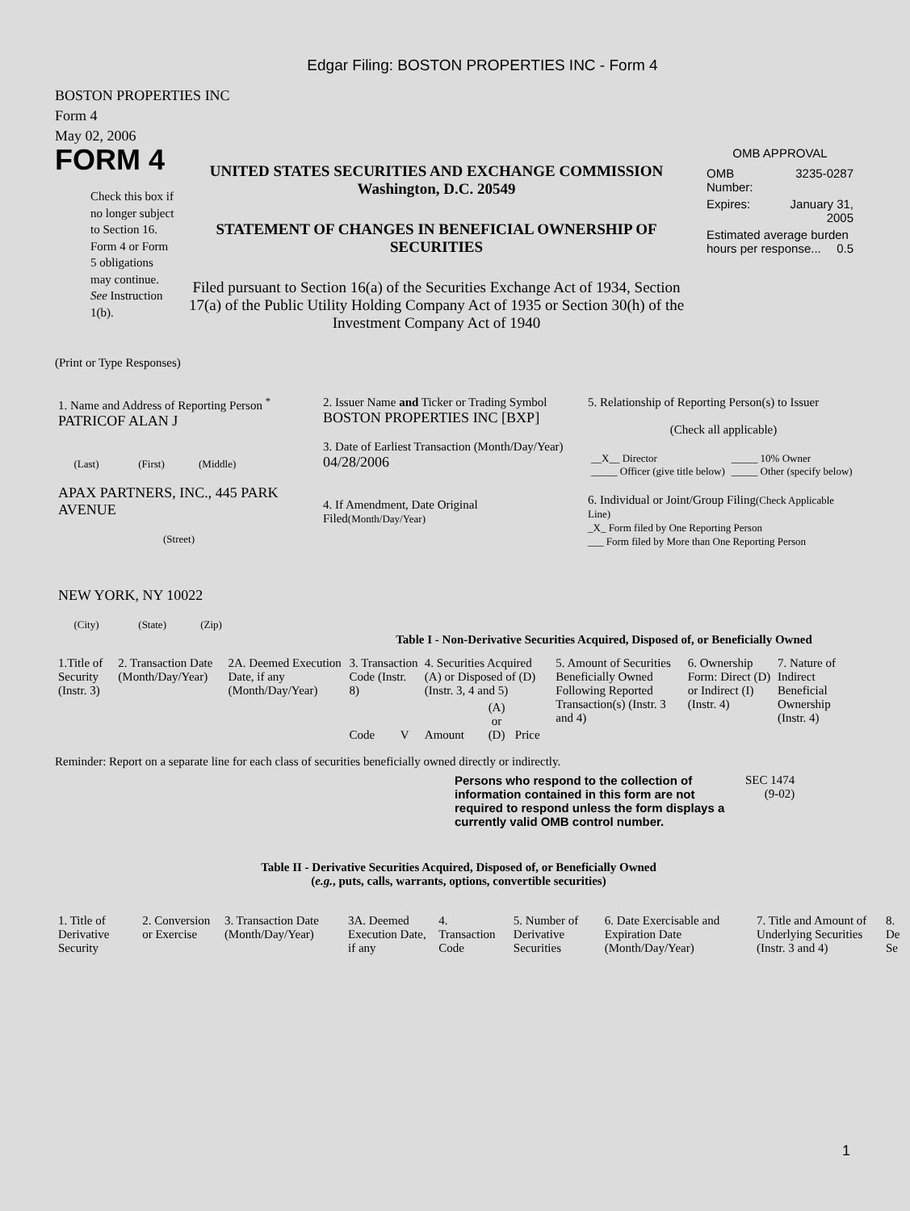Edgar Filing: BOSTON PROPERTIES INC - Form 4
BOSTON PROPERTIES INC
Form 4
May 02, 2006
FORM 4
Check this box if no longer subject to Section 16. Form 4 or Form 5 obligations may continue. See Instruction 1(b).
UNITED STATES SECURITIES AND EXCHANGE COMMISSION
Washington, D.C. 20549
STATEMENT OF CHANGES IN BENEFICIAL OWNERSHIP OF SECURITIES
Filed pursuant to Section 16(a) of the Securities Exchange Act of 1934, Section 17(a) of the Public Utility Holding Company Act of 1935 or Section 30(h) of the Investment Company Act of 1940
OMB APPROVAL
| OMB Number: | 3235-0287 |
| Expires: | January 31, 2005 |
| Estimated average burden hours per response... 0.5 | |
(Print or Type Responses)
| 1. Name and Address of Reporting Person <sup>*</sup> PATRICOF ALAN J (Last) (First) (Middle) APAX PARTNERS, INC., 445 PARK AVENUE (Street) NEW YORK, NY 10022 (City) (State) (Zip) | 2. Issuer Name and Ticker or Trading Symbol BOSTON PROPERTIES INC [BXP] 3. Date of Earliest Transaction (Month/Day/Year) 04/28/2006 4. If Amendment, Date Original Filed (Month/Day/Year) | 5. Relationship of Reporting Person(s) to Issuer (Check all applicable) / __X__ Director _____ Officer (give title below) / _____ 10% Owner _____ Other (specify below) / 6. Individual or Joint/Group Filing (Check Applicable Line) _X_ Form filed by One Reporting Person ___ Form filed by More than One Reporting Person |
Table I - Non-Derivative Securities Acquired, Disposed of, or Beneficially Owned
| 1.Title of Security (Instr. 3) | 2. Transaction Date (Month/Day/Year) | 2A. Deemed Execution Date, if any (Month/Day/Year) | 3. Transaction Code (Instr. 8) | | 4. Securities Acquired (A) or Disposed of (D) (Instr. 3, 4 and 5) | | | 5. Amount of Securities Beneficially Owned Following Reported Transaction(s) (Instr. 3 and 4) | 6. Ownership Form: Direct (D) or Indirect (I) (Instr. 4) | 7. Nature of Indirect Beneficial Ownership (Instr. 4) |
| --- | --- | --- | --- | --- | --- | --- | --- | --- | --- | --- |
| | | | Code | V | Amount | (A) or (D) | Price | | | |
Reminder: Report on a separate line for each class of securities beneficially owned directly or indirectly.
Persons who respond to the collection of information contained in this form are not required to respond unless the form displays a currently valid OMB control number.
SEC 1474
(9-02)
Table II - Derivative Securities Acquired, Disposed of, or Beneficially Owned
(e.g., puts, calls, warrants, options, convertible securities)
| 1. Title of Derivative Security | 2. Conversion or Exercise | 3. Transaction Date (Month/Day/Year) | 3A. Deemed Execution Date, if any | 4. Transaction Code | 5. Number of Derivative Securities | 6. Date Exercisable and Expiration Date (Month/Day/Year) | 7. Title and Amount of Underlying Securities (Instr. 3 and 4) | 8. De Se |
| --- | --- | --- | --- | --- | --- | --- | --- | --- |
1